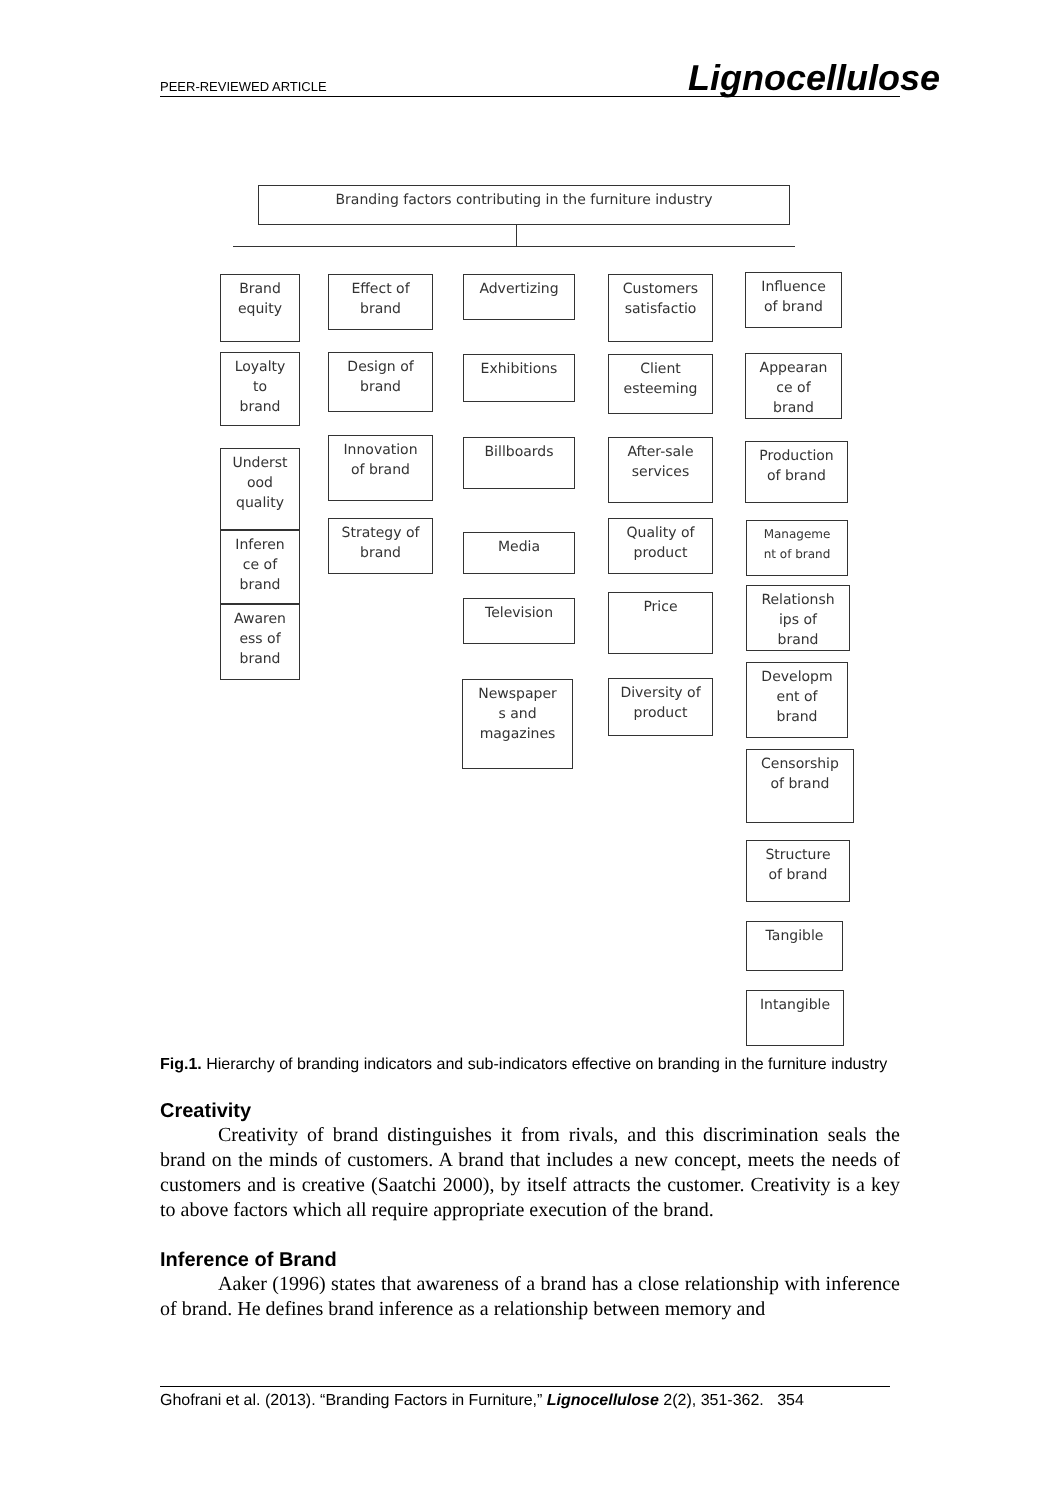PEER-REVIEWED ARTICLE Lignocellulose
Branding factors contributing in the furniture industry
Brand
equity
Loyalty
to
brand
Underst
ood
quality
Inferen
ce of
brand
Awaren
ess of
brand
Effect of
brand
Design of
brand
Innovation
of brand
Strategy of
brand
Advertizing
Exhibitions
Billboards
Media
Television
Newspaper
s and
magazines
Customers
satisfactio
Client
esteeming
After-sale
services
Quality of
product
Price
Diversity of
product
Influence
of brand
Appearan
ce of
brand
Production
of brand
Manageme
nt of brand
Relationsh
ips of
brand
Developm
ent of
brand
Censorship
of brand
Structure
of brand
Tangible
Intangible
Fig.1. Hierarchy of branding indicators and sub-indicators effective on branding in the furniture industry
Creativity
Creativity of brand distinguishes it from rivals, and this discrimination seals the brand on the minds of customers. A brand that includes a new concept, meets the needs of customers and is creative (Saatchi 2000), by itself attracts the customer. Creativity is a key to above factors which all require appropriate execution of the brand.
Inference of Brand
Aaker (1996) states that awareness of a brand has a close relationship with inference of brand. He defines brand inference as a relationship between memory and
Ghofrani et al. (2013). “Branding Factors in Furniture,” Lignocellulose 2(2), 351-362. 354